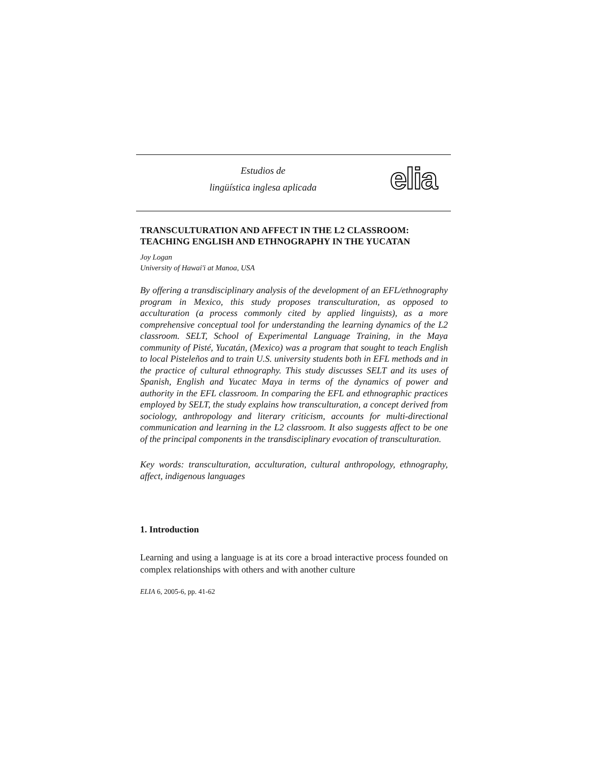Estudios de
lingüística inglesa aplicada
elia
TRANSCULTURATION AND AFFECT IN THE L2 CLASSROOM: TEACHING ENGLISH AND ETHNOGRAPHY IN THE YUCATAN
Joy Logan
University of Hawai'i at Manoa, USA
By offering a transdisciplinary analysis of the development of an EFL/ethnography program in Mexico, this study proposes transculturation, as opposed to acculturation (a process commonly cited by applied linguists), as a more comprehensive conceptual tool for understanding the learning dynamics of the L2 classroom. SELT, School of Experimental Language Training, in the Maya community of Pisté, Yucatán, (Mexico) was a program that sought to teach English to local Pisteleños and to train U.S. university students both in EFL methods and in the practice of cultural ethnography. This study discusses SELT and its uses of Spanish, English and Yucatec Maya in terms of the dynamics of power and authority in the EFL classroom. In comparing the EFL and ethnographic practices employed by SELT, the study explains how transculturation, a concept derived from sociology, anthropology and literary criticism, accounts for multi-directional communication and learning in the L2 classroom. It also suggests affect to be one of the principal components in the transdisciplinary evocation of transculturation.
Key words: transculturation, acculturation, cultural anthropology, ethnography, affect, indigenous languages
1. Introduction
Learning and using a language is at its core a broad interactive process founded on complex relationships with others and with another culture
ELIA 6, 2005-6, pp. 41-62